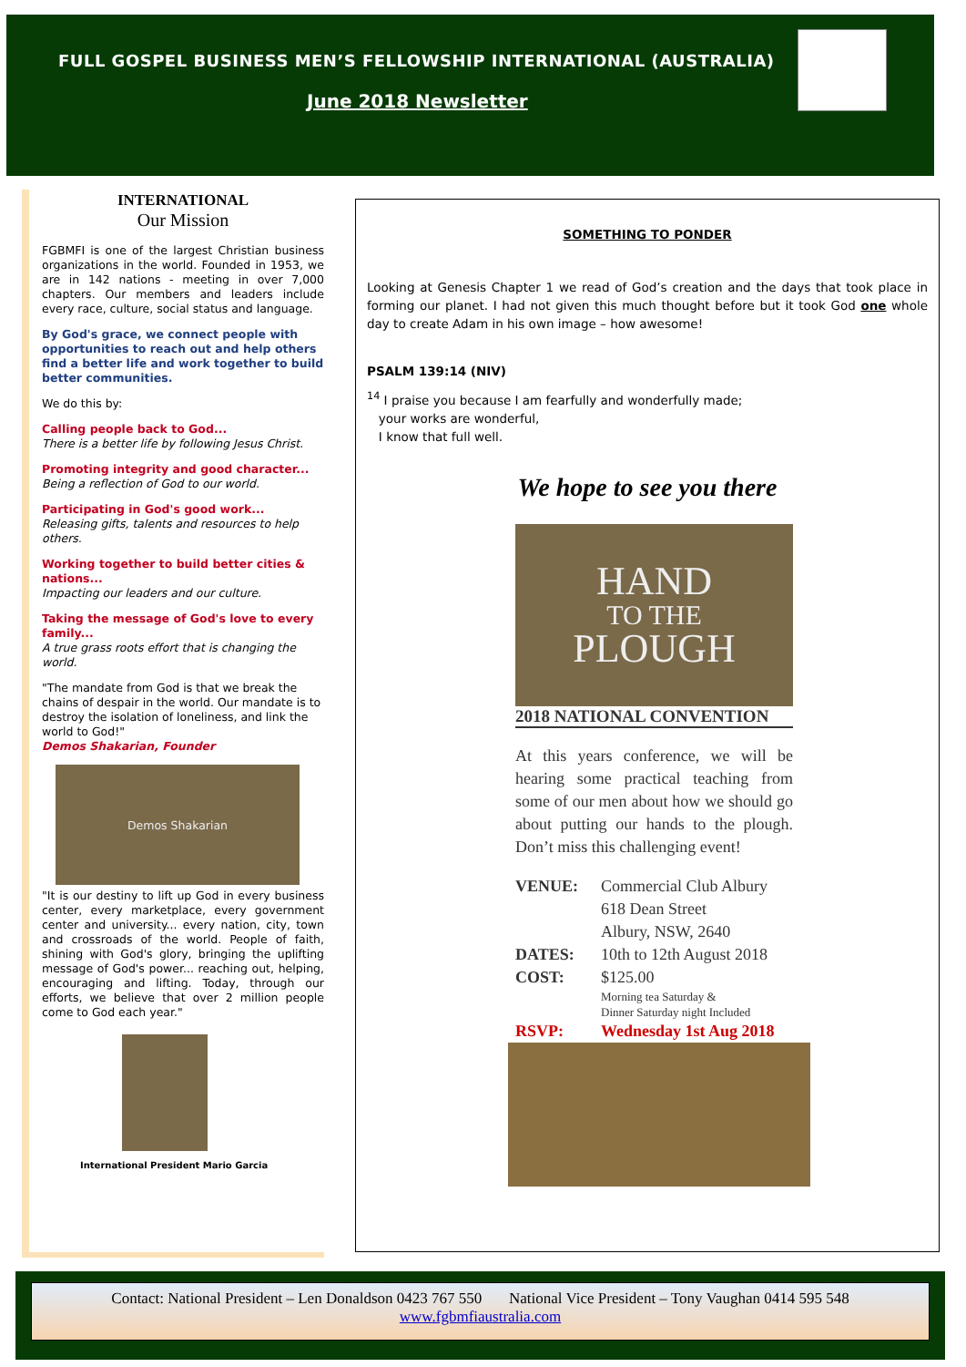FULL GOSPEL BUSINESS MEN’S FELLOWSHIP INTERNATIONAL (AUSTRALIA)
June 2018 Newsletter
INTERNATIONAL
Our Mission
FGBMFI is one of the largest Christian business organizations in the world. Founded in 1953, we are in 142 nations - meeting in over 7,000 chapters. Our members and leaders include every race, culture, social status and language.
By God's grace, we connect people with opportunities to reach out and help others find a better life and work together to build better communities.
We do this by:
Calling people back to God...
There is a better life by following Jesus Christ.
Promoting integrity and good character...
Being a reflection of God to our world.
Participating in God's good work...
Releasing gifts, talents and resources to help others.
Working together to build better cities & nations...
Impacting our leaders and our culture.
Taking the message of God's love to every family...
A true grass roots effort that is changing the world.
"The mandate from God is that we break the chains of despair in the world. Our mandate is to destroy the isolation of loneliness, and link the world to God!"
Demos Shakarian, Founder
Demos Shakarian
"It is our destiny to lift up God in every business center, every marketplace, every government center and university... every nation, city, town and crossroads of the world. People of faith, shining with God's glory, bringing the uplifting message of God's power... reaching out, helping, encouraging and lifting. Today, through our efforts, we believe that over 2 million people come to God each year."
International President Mario Garcia
SOMETHING TO PONDER
Looking at Genesis Chapter 1 we read of God’s creation and the days that took place in forming our planet. I had not given this much thought before but it took God one whole day to create Adam in his own image – how awesome!
PSALM 139:14 (NIV)
<sup>14</sup> I praise you because I am fearfully and wonderfully made;
your works are wonderful,
I know that full well.
We hope to see you there
HAND
TO THE
PLOUGH
2018 NATIONAL CONVENTION
At this years conference, we will be hearing some practical teaching from some of our men about how we should go about putting our hands to the plough. Don’t miss this challenging event!
VENUE: Commercial Club Albury
618 Dean Street
Albury, NSW, 2640 DATES: 10th to 12th August 2018 COST: $125.00
Morning tea Saturday &
Dinner Saturday night Included RSVP: Wednesday 1st Aug 2018
Contact: National President – Len Donaldson 0423 767 550 National Vice President – Tony Vaughan 0414 595 548
www.fgbmfiaustralia.com